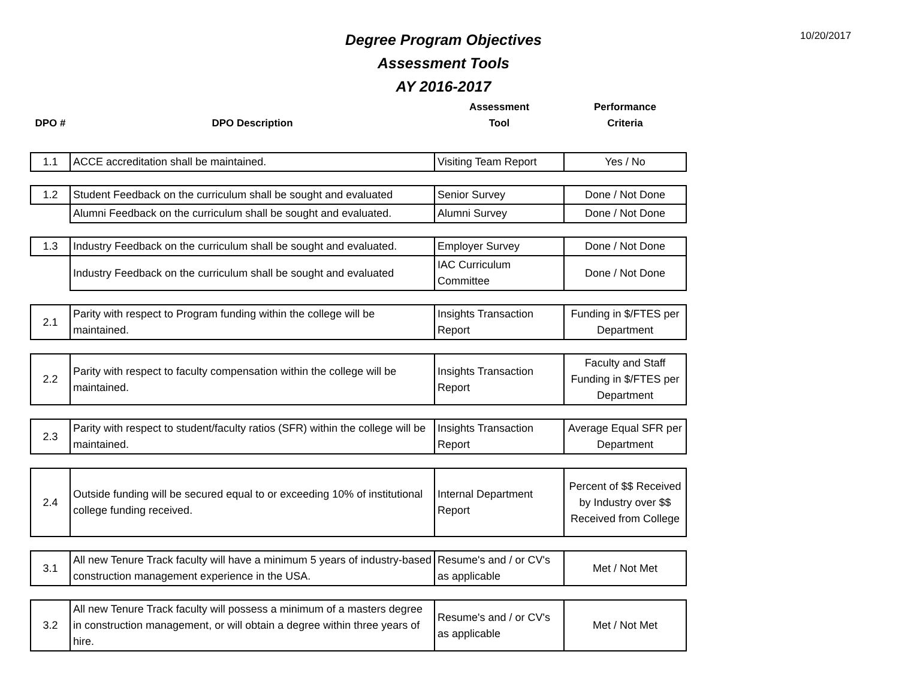10/20/2017
Degree Program Objectives
Assessment Tools
AY 2016-2017
| DPO # | DPO Description | Assessment Tool | Performance Criteria |
| --- | --- | --- | --- |
| 1.1 | ACCE accreditation shall be maintained. | Visiting Team Report | Yes / No |
| 1.2 | Student Feedback on the curriculum shall be sought and evaluated | Senior Survey | Done / Not Done |
| | Alumni Feedback on the curriculum shall be sought and evaluated. | Alumni Survey | Done / Not Done |
| 1.3 | Industry Feedback on the curriculum shall be sought and evaluated. | Employer Survey | Done / Not Done |
| | Industry Feedback on the curriculum shall be sought and evaluated | IAC Curriculum Committee | Done / Not Done |
| 2.1 | Parity with respect to Program funding within the college will be maintained. | Insights Transaction Report | Funding in $/FTES per Department |
| 2.2 | Parity with respect to faculty compensation within the college will be maintained. | Insights Transaction Report | Faculty and Staff Funding in $/FTES per Department |
| 2.3 | Parity with respect to student/faculty ratios (SFR) within the college will be maintained. | Insights Transaction Report | Average Equal SFR per Department |
| 2.4 | Outside funding will be secured equal to or exceeding 10% of institutional college funding received. | Internal Department Report | Percent of $$ Received by Industry over $$ Received from College |
| 3.1 | All new Tenure Track faculty will have a minimum 5 years of industry-based construction management experience in the USA. | Resume's and / or CV's as applicable | Met / Not Met |
| 3.2 | All new Tenure Track faculty will possess a minimum of a masters degree in construction management, or will obtain a degree within three years of hire. | Resume's and / or CV's as applicable | Met / Not Met |